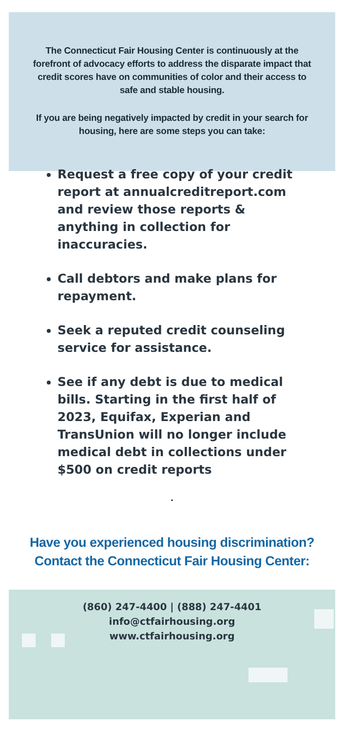The Connecticut Fair Housing Center is continuously at the forefront of advocacy efforts to address the disparate impact that credit scores have on communities of color and their access to safe and stable housing.
If you are being negatively impacted by credit in your search for housing, here are some steps you can take:
Request a free copy of your credit report at annualcreditreport.com and review those reports & anything in collection for inaccuracies.
Call debtors and make plans for repayment.
Seek a reputed credit counseling service for assistance.
See if any debt is due to medical bills. Starting in the first half of 2023, Equifax, Experian and TransUnion will no longer include medical debt in collections under $500 on credit reports
.
Have you experienced housing discrimination?
Contact the Connecticut Fair Housing Center:
(860) 247-4400 | (888) 247-4401
info@ctfairhousing.org
www.ctfairhousing.org